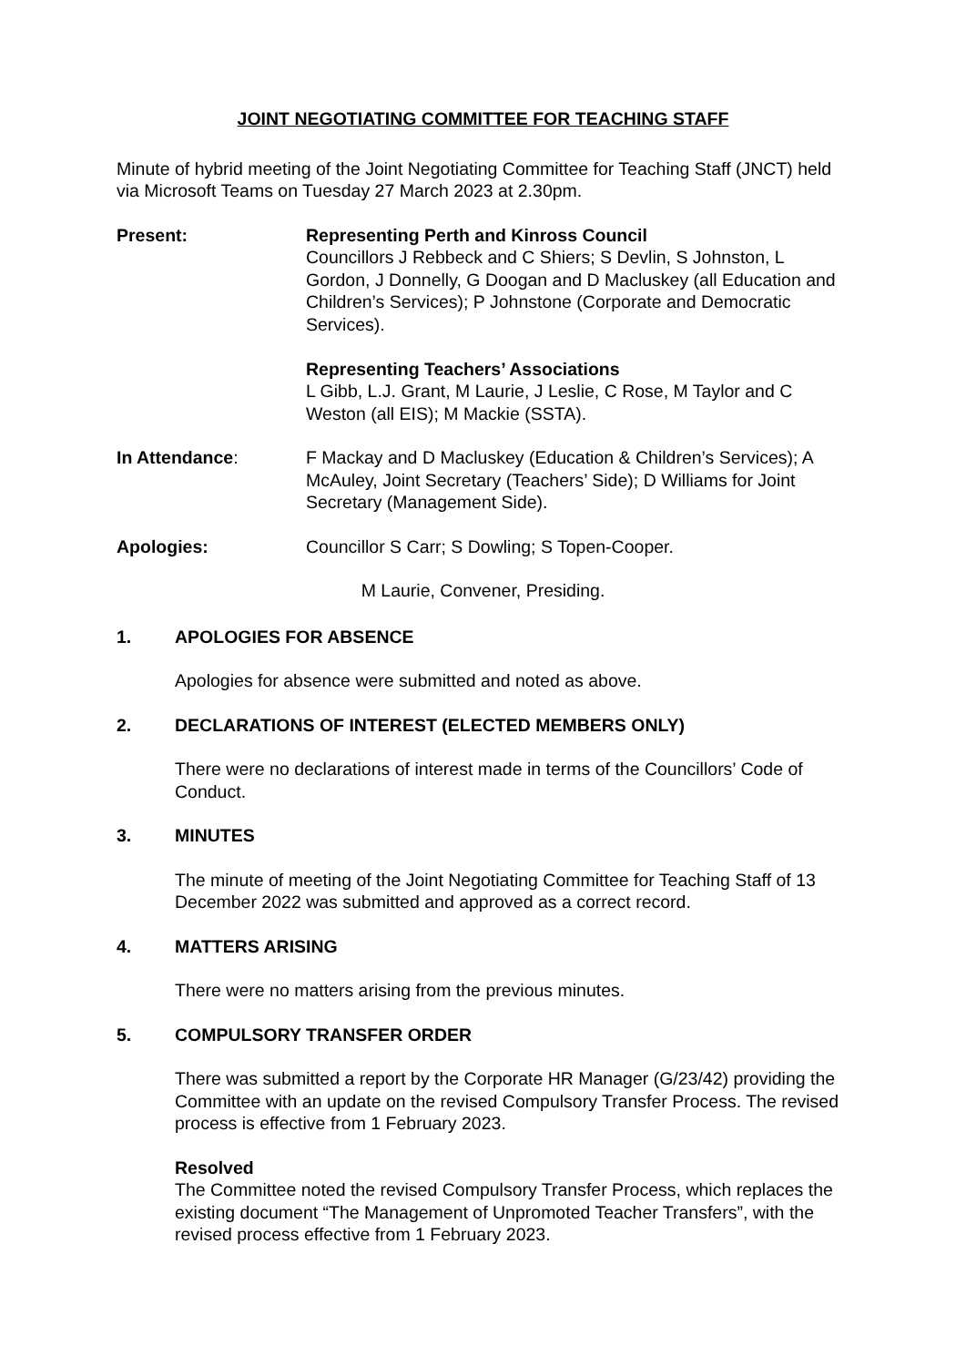JOINT NEGOTIATING COMMITTEE FOR TEACHING STAFF
Minute of hybrid meeting of the Joint Negotiating Committee for Teaching Staff (JNCT) held via Microsoft Teams on Tuesday 27 March 2023 at 2.30pm.
Present: Representing Perth and Kinross Council
Councillors J Rebbeck and C Shiers; S Devlin, S Johnston, L Gordon, J Donnelly, G Doogan and D Macluskey (all Education and Children’s Services); P Johnstone (Corporate and Democratic Services).
Representing Teachers’ Associations
L Gibb, L.J. Grant, M Laurie, J Leslie, C Rose, M Taylor and C Weston (all EIS); M Mackie (SSTA).
In Attendance: F Mackay and D Macluskey (Education & Children’s Services); A McAuley, Joint Secretary (Teachers’ Side); D Williams for Joint Secretary (Management Side).
Apologies: Councillor S Carr; S Dowling; S Topen-Cooper.
M Laurie, Convener, Presiding.
1. APOLOGIES FOR ABSENCE
Apologies for absence were submitted and noted as above.
2. DECLARATIONS OF INTEREST (ELECTED MEMBERS ONLY)
There were no declarations of interest made in terms of the Councillors’ Code of Conduct.
3. MINUTES
The minute of meeting of the Joint Negotiating Committee for Teaching Staff of 13 December 2022 was submitted and approved as a correct record.
4. MATTERS ARISING
There were no matters arising from the previous minutes.
5. COMPULSORY TRANSFER ORDER
There was submitted a report by the Corporate HR Manager (G/23/42) providing the Committee with an update on the revised Compulsory Transfer Process. The revised process is effective from 1 February 2023.
Resolved
The Committee noted the revised Compulsory Transfer Process, which replaces the existing document “The Management of Unpromoted Teacher Transfers”, with the revised process effective from 1 February 2023.